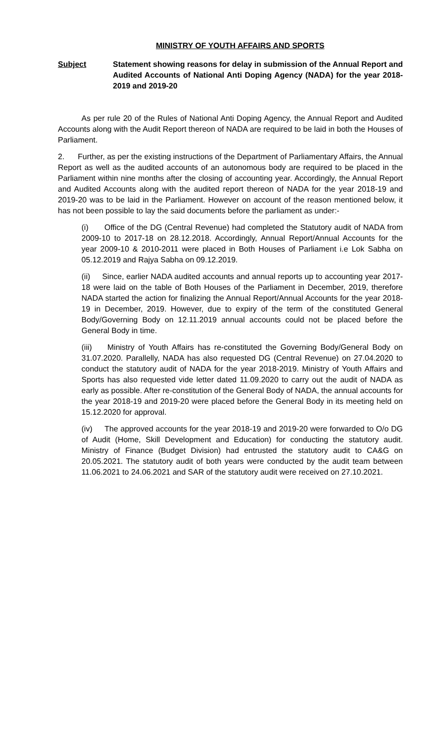MINISTRY OF YOUTH AFFAIRS AND SPORTS
Subject Statement showing reasons for delay in submission of the Annual Report and Audited Accounts of National Anti Doping Agency (NADA) for the year 2018-2019 and 2019-20
As per rule 20 of the Rules of National Anti Doping Agency, the Annual Report and Audited Accounts along with the Audit Report thereon of NADA are required to be laid in both the Houses of Parliament.
2. Further, as per the existing instructions of the Department of Parliamentary Affairs, the Annual Report as well as the audited accounts of an autonomous body are required to be placed in the Parliament within nine months after the closing of accounting year. Accordingly, the Annual Report and Audited Accounts along with the audited report thereon of NADA for the year 2018-19 and 2019-20 was to be laid in the Parliament. However on account of the reason mentioned below, it has not been possible to lay the said documents before the parliament as under:-
(i) Office of the DG (Central Revenue) had completed the Statutory audit of NADA from 2009-10 to 2017-18 on 28.12.2018. Accordingly, Annual Report/Annual Accounts for the year 2009-10 & 2010-2011 were placed in Both Houses of Parliament i.e Lok Sabha on 05.12.2019 and Rajya Sabha on 09.12.2019.
(ii) Since, earlier NADA audited accounts and annual reports up to accounting year 2017-18 were laid on the table of Both Houses of the Parliament in December, 2019, therefore NADA started the action for finalizing the Annual Report/Annual Accounts for the year 2018-19 in December, 2019. However, due to expiry of the term of the constituted General Body/Governing Body on 12.11.2019 annual accounts could not be placed before the General Body in time.
(iii) Ministry of Youth Affairs has re-constituted the Governing Body/General Body on 31.07.2020. Parallelly, NADA has also requested DG (Central Revenue) on 27.04.2020 to conduct the statutory audit of NADA for the year 2018-2019. Ministry of Youth Affairs and Sports has also requested vide letter dated 11.09.2020 to carry out the audit of NADA as early as possible. After re-constitution of the General Body of NADA, the annual accounts for the year 2018-19 and 2019-20 were placed before the General Body in its meeting held on 15.12.2020 for approval.
(iv) The approved accounts for the year 2018-19 and 2019-20 were forwarded to O/o DG of Audit (Home, Skill Development and Education) for conducting the statutory audit. Ministry of Finance (Budget Division) had entrusted the statutory audit to CA&G on 20.05.2021. The statutory audit of both years were conducted by the audit team between 11.06.2021 to 24.06.2021 and SAR of the statutory audit were received on 27.10.2021.